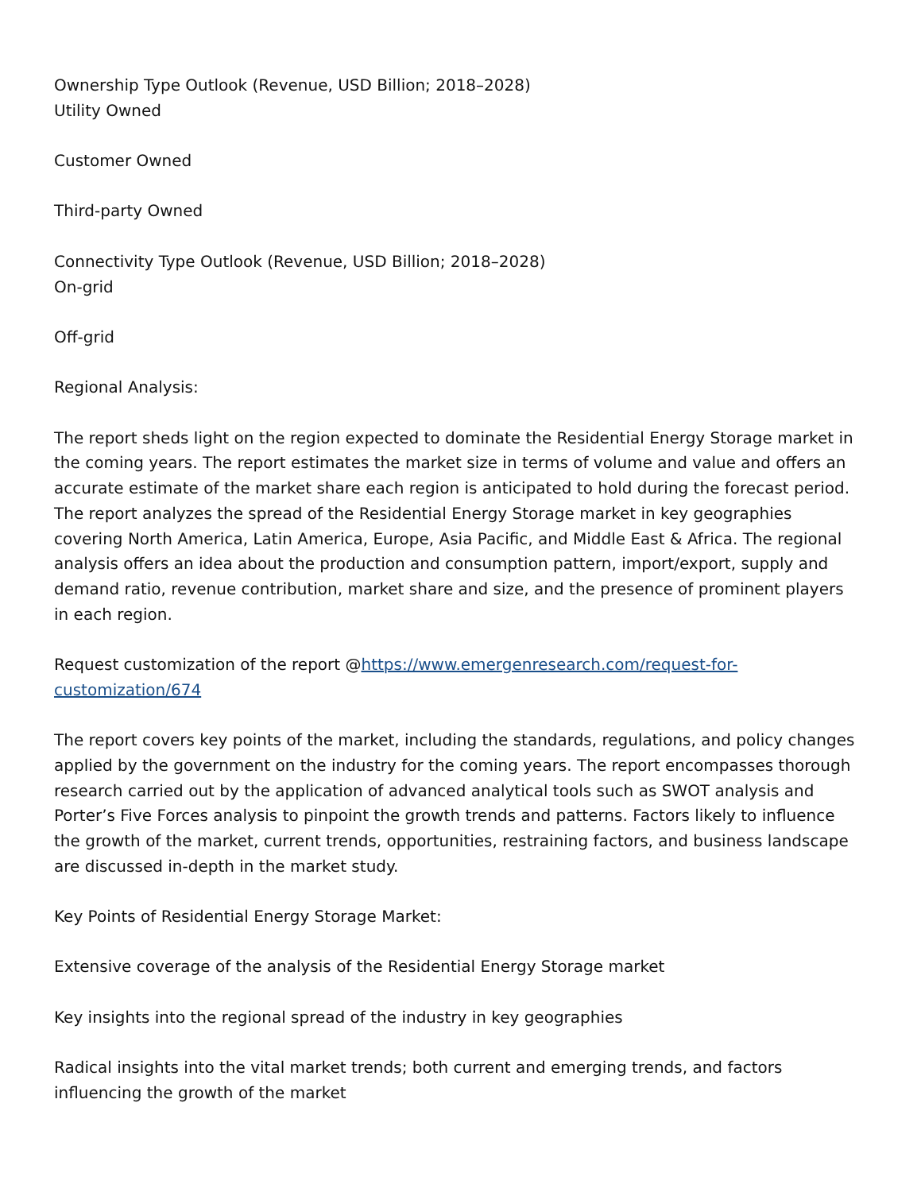Ownership Type Outlook (Revenue, USD Billion; 2018–2028)
Utility Owned
Customer Owned
Third-party Owned
Connectivity Type Outlook (Revenue, USD Billion; 2018–2028)
On-grid
Off-grid
Regional Analysis:
The report sheds light on the region expected to dominate the Residential Energy Storage market in the coming years. The report estimates the market size in terms of volume and value and offers an accurate estimate of the market share each region is anticipated to hold during the forecast period. The report analyzes the spread of the Residential Energy Storage market in key geographies covering North America, Latin America, Europe, Asia Pacific, and Middle East & Africa. The regional analysis offers an idea about the production and consumption pattern, import/export, supply and demand ratio, revenue contribution, market share and size, and the presence of prominent players in each region.
Request customization of the report @https://www.emergenresearch.com/request-for-customization/674
The report covers key points of the market, including the standards, regulations, and policy changes applied by the government on the industry for the coming years. The report encompasses thorough research carried out by the application of advanced analytical tools such as SWOT analysis and Porter’s Five Forces analysis to pinpoint the growth trends and patterns. Factors likely to influence the growth of the market, current trends, opportunities, restraining factors, and business landscape are discussed in-depth in the market study.
Key Points of Residential Energy Storage Market:
Extensive coverage of the analysis of the Residential Energy Storage market
Key insights into the regional spread of the industry in key geographies
Radical insights into the vital market trends; both current and emerging trends, and factors influencing the growth of the market